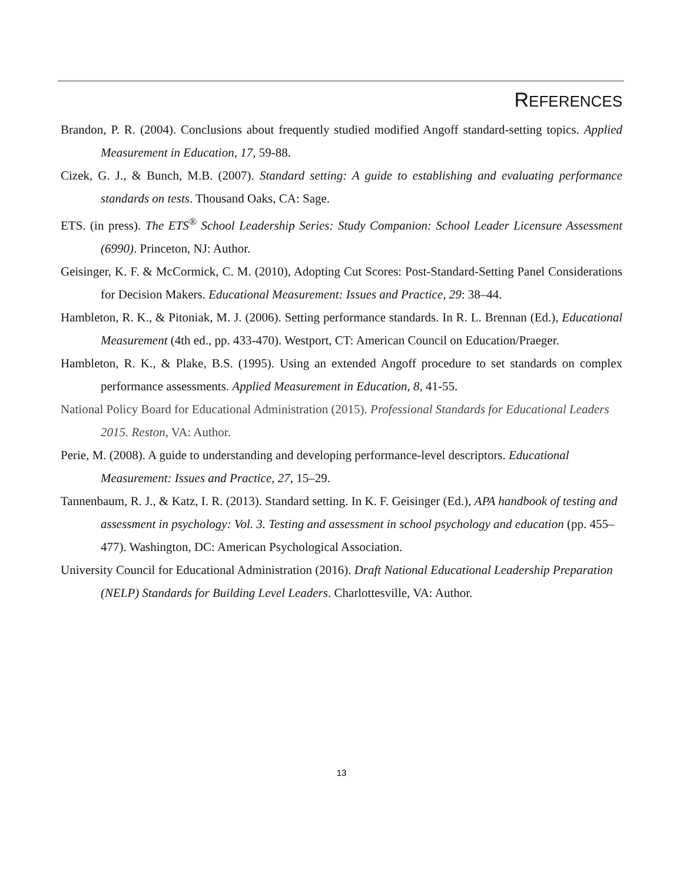REFERENCES
Brandon, P. R. (2004). Conclusions about frequently studied modified Angoff standard-setting topics. Applied Measurement in Education, 17, 59-88.
Cizek, G. J., & Bunch, M.B. (2007). Standard setting: A guide to establishing and evaluating performance standards on tests. Thousand Oaks, CA: Sage.
ETS. (in press). The ETS<sup>®</sup> School Leadership Series: Study Companion: School Leader Licensure Assessment (6990). Princeton, NJ: Author.
Geisinger, K. F. & McCormick, C. M. (2010), Adopting Cut Scores: Post-Standard-Setting Panel Considerations for Decision Makers. Educational Measurement: Issues and Practice, 29: 38–44.
Hambleton, R. K., & Pitoniak, M. J. (2006). Setting performance standards. In R. L. Brennan (Ed.), Educational Measurement (4th ed., pp. 433-470). Westport, CT: American Council on Education/Praeger.
Hambleton, R. K., & Plake, B.S. (1995). Using an extended Angoff procedure to set standards on complex performance assessments. Applied Measurement in Education, 8, 41-55.
National Policy Board for Educational Administration (2015). Professional Standards for Educational Leaders 2015. Reston, VA: Author.
Perie, M. (2008). A guide to understanding and developing performance-level descriptors. Educational Measurement: Issues and Practice, 27, 15–29.
Tannenbaum, R. J., & Katz, I. R. (2013). Standard setting. In K. F. Geisinger (Ed.), APA handbook of testing and assessment in psychology: Vol. 3. Testing and assessment in school psychology and education (pp. 455–477). Washington, DC: American Psychological Association.
University Council for Educational Administration (2016). Draft National Educational Leadership Preparation (NELP) Standards for Building Level Leaders. Charlottesville, VA: Author.
13